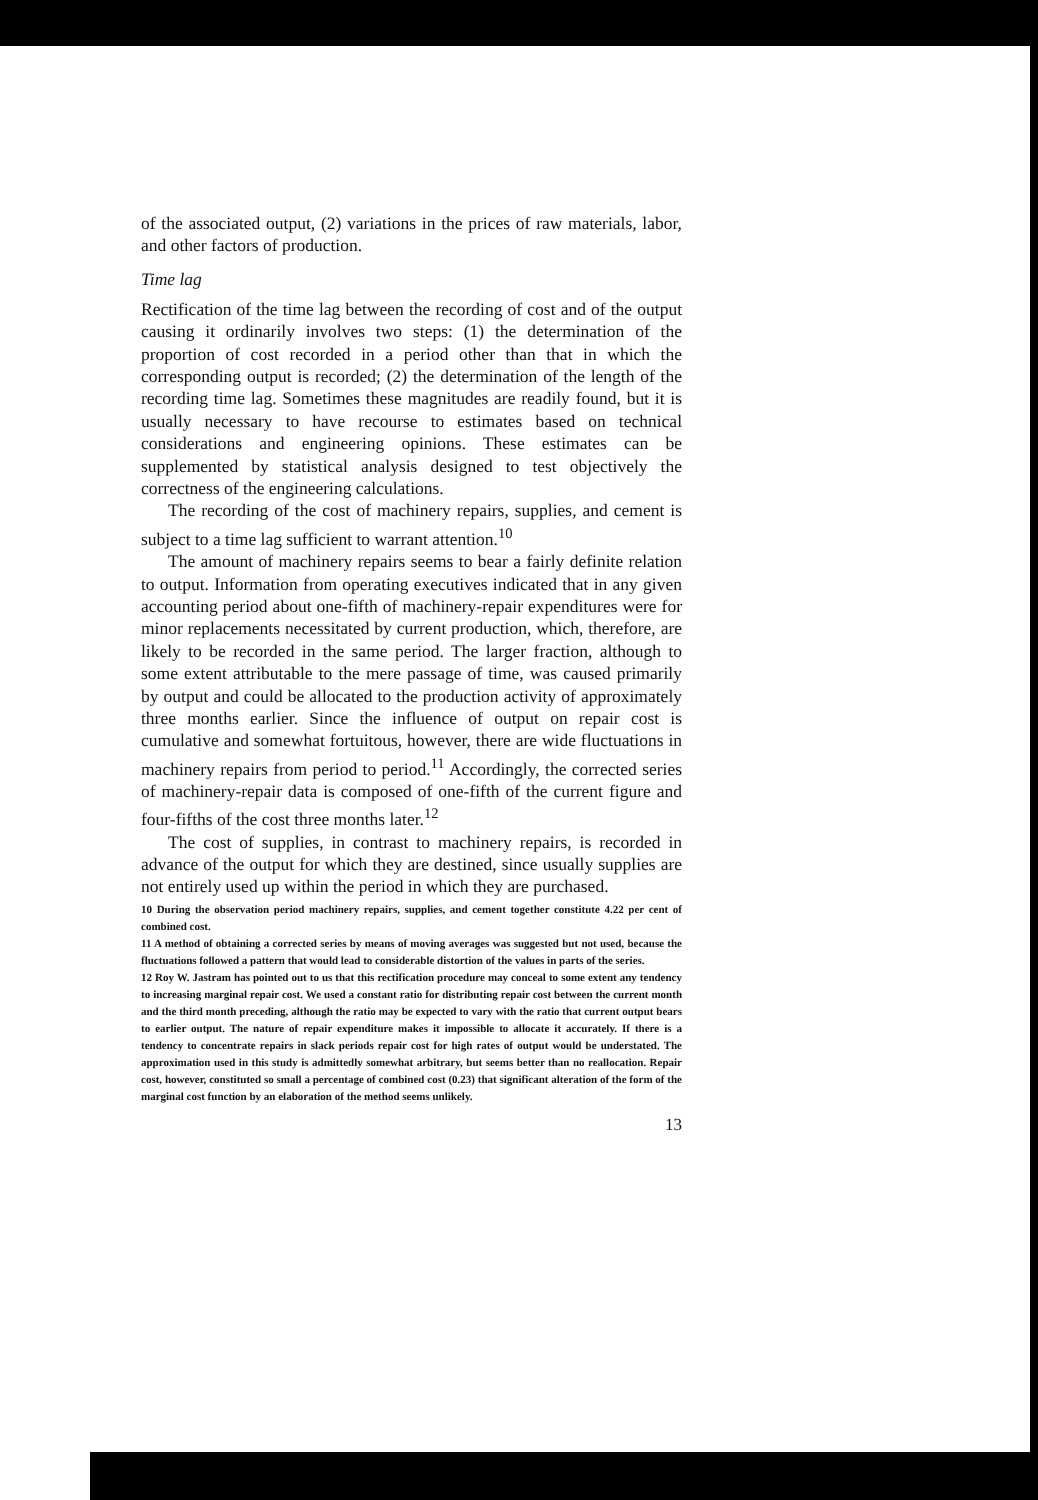of the associated output, (2) variations in the prices of raw materials, labor, and other factors of production.
Time lag
Rectification of the time lag between the recording of cost and of the output causing it ordinarily involves two steps: (1) the determination of the proportion of cost recorded in a period other than that in which the corresponding output is recorded; (2) the determination of the length of the recording time lag. Sometimes these magnitudes are readily found, but it is usually necessary to have recourse to estimates based on technical considerations and engineering opinions. These estimates can be supplemented by statistical analysis designed to test objectively the correctness of the engineering calculations.
The recording of the cost of machinery repairs, supplies, and cement is subject to a time lag sufficient to warrant attention.<sup>10</sup>
The amount of machinery repairs seems to bear a fairly definite relation to output. Information from operating executives indicated that in any given accounting period about one-fifth of machinery-repair expenditures were for minor replacements necessitated by current production, which, therefore, are likely to be recorded in the same period. The larger fraction, although to some extent attributable to the mere passage of time, was caused primarily by output and could be allocated to the production activity of approximately three months earlier. Since the influence of output on repair cost is cumulative and somewhat fortuitous, however, there are wide fluctuations in machinery repairs from period to period.<sup>11</sup> Accordingly, the corrected series of machinery-repair data is composed of one-fifth of the current figure and four-fifths of the cost three months later.<sup>12</sup>
The cost of supplies, in contrast to machinery repairs, is recorded in advance of the output for which they are destined, since usually supplies are not entirely used up within the period in which they are purchased.
10 During the observation period machinery repairs, supplies, and cement together constitute 4.22 per cent of combined cost.
11 A method of obtaining a corrected series by means of moving averages was suggested but not used, because the fluctuations followed a pattern that would lead to considerable distortion of the values in parts of the series.
12 Roy W. Jastram has pointed out to us that this rectification procedure may conceal to some extent any tendency to increasing marginal repair cost. We used a constant ratio for distributing repair cost between the current month and the third month preceding, although the ratio may be expected to vary with the ratio that current output bears to earlier output. The nature of repair expenditure makes it impossible to allocate it accurately. If there is a tendency to concentrate repairs in slack periods repair cost for high rates of output would be understated. The approximation used in this study is admittedly somewhat arbitrary, but seems better than no reallocation. Repair cost, however, constituted so small a percentage of combined cost (0.23) that significant alteration of the form of the marginal cost function by an elaboration of the method seems unlikely.
13